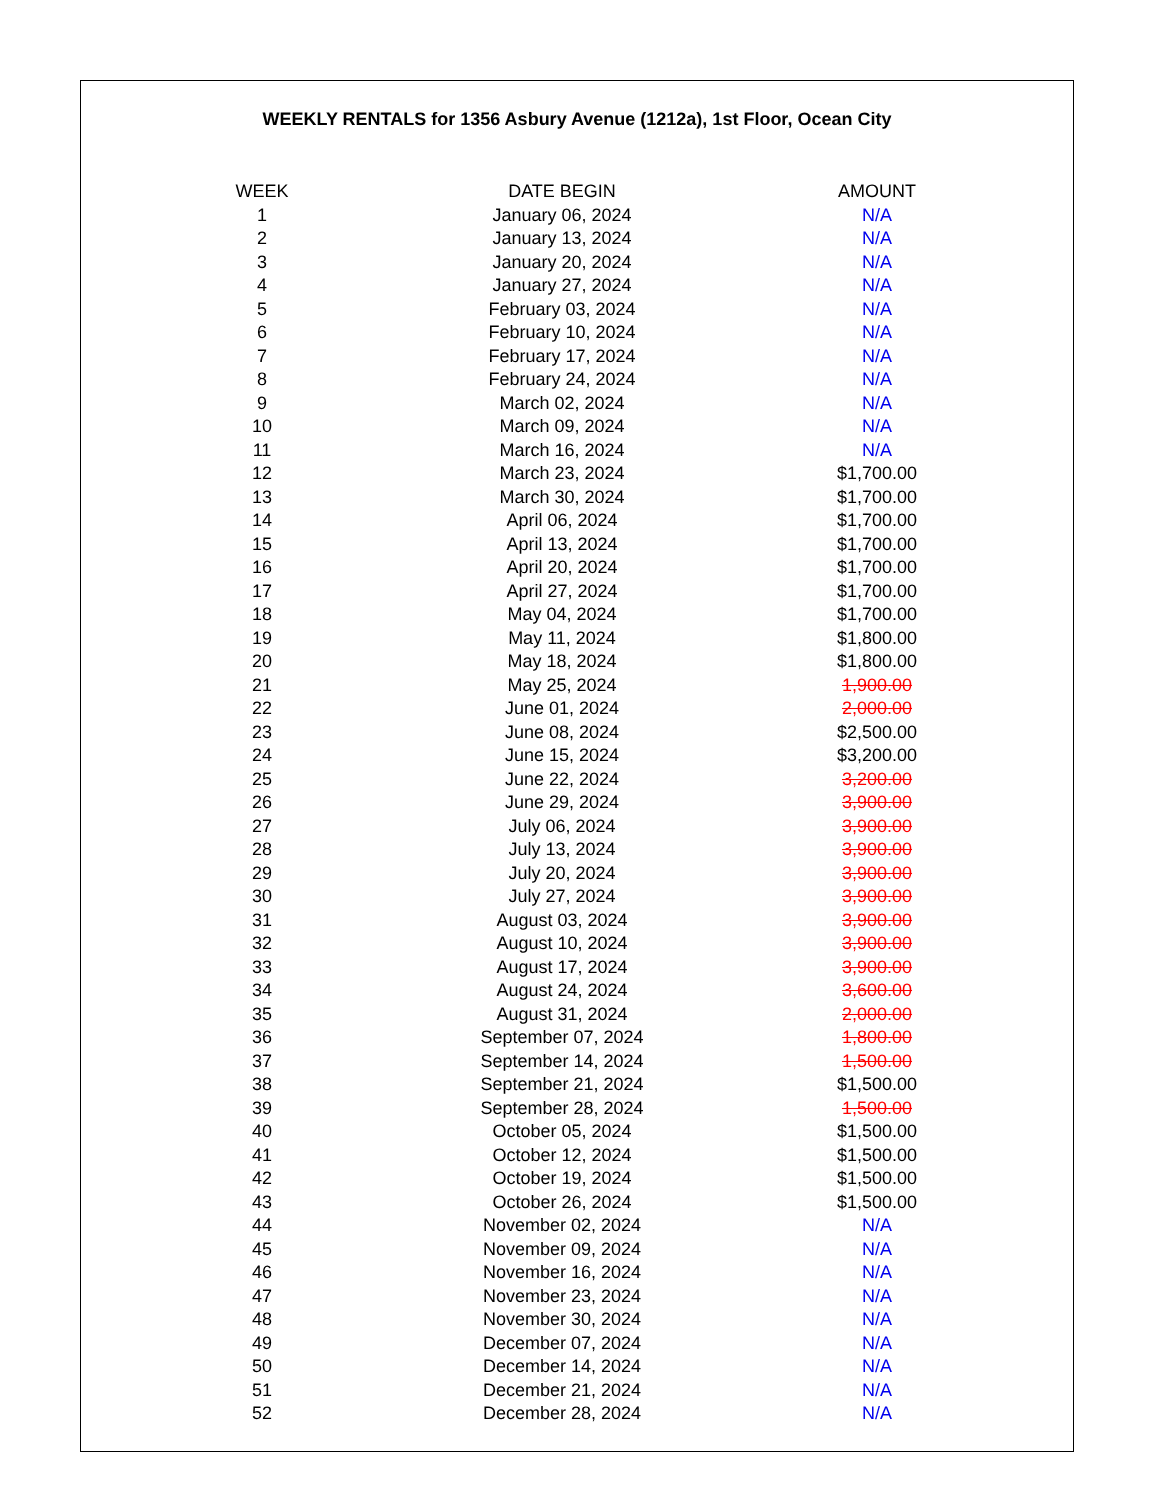WEEKLY RENTALS for 1356 Asbury Avenue (1212a), 1st Floor, Ocean City
| WEEK | DATE BEGIN | AMOUNT |
| --- | --- | --- |
| 1 | January 06, 2024 | N/A |
| 2 | January 13, 2024 | N/A |
| 3 | January 20, 2024 | N/A |
| 4 | January 27, 2024 | N/A |
| 5 | February 03, 2024 | N/A |
| 6 | February 10, 2024 | N/A |
| 7 | February 17, 2024 | N/A |
| 8 | February 24, 2024 | N/A |
| 9 | March 02, 2024 | N/A |
| 10 | March 09, 2024 | N/A |
| 11 | March 16, 2024 | N/A |
| 12 | March 23, 2024 | $1,700.00 |
| 13 | March 30, 2024 | $1,700.00 |
| 14 | April 06, 2024 | $1,700.00 |
| 15 | April 13, 2024 | $1,700.00 |
| 16 | April 20, 2024 | $1,700.00 |
| 17 | April 27, 2024 | $1,700.00 |
| 18 | May 04, 2024 | $1,700.00 |
| 19 | May 11, 2024 | $1,800.00 |
| 20 | May 18, 2024 | $1,800.00 |
| 21 | May 25, 2024 | 1,900.00 |
| 22 | June 01, 2024 | 2,000.00 |
| 23 | June 08, 2024 | $2,500.00 |
| 24 | June 15, 2024 | $3,200.00 |
| 25 | June 22, 2024 | 3,200.00 |
| 26 | June 29, 2024 | 3,900.00 |
| 27 | July 06, 2024 | 3,900.00 |
| 28 | July 13, 2024 | 3,900.00 |
| 29 | July 20, 2024 | 3,900.00 |
| 30 | July 27, 2024 | 3,900.00 |
| 31 | August 03, 2024 | 3,900.00 |
| 32 | August 10, 2024 | 3,900.00 |
| 33 | August 17, 2024 | 3,900.00 |
| 34 | August 24, 2024 | 3,600.00 |
| 35 | August 31, 2024 | 2,000.00 |
| 36 | September 07, 2024 | 1,800.00 |
| 37 | September 14, 2024 | 1,500.00 |
| 38 | September 21, 2024 | $1,500.00 |
| 39 | September 28, 2024 | 1,500.00 |
| 40 | October 05, 2024 | $1,500.00 |
| 41 | October 12, 2024 | $1,500.00 |
| 42 | October 19, 2024 | $1,500.00 |
| 43 | October 26, 2024 | $1,500.00 |
| 44 | November 02, 2024 | N/A |
| 45 | November 09, 2024 | N/A |
| 46 | November 16, 2024 | N/A |
| 47 | November 23, 2024 | N/A |
| 48 | November 30, 2024 | N/A |
| 49 | December 07, 2024 | N/A |
| 50 | December 14, 2024 | N/A |
| 51 | December 21, 2024 | N/A |
| 52 | December 28, 2024 | N/A |